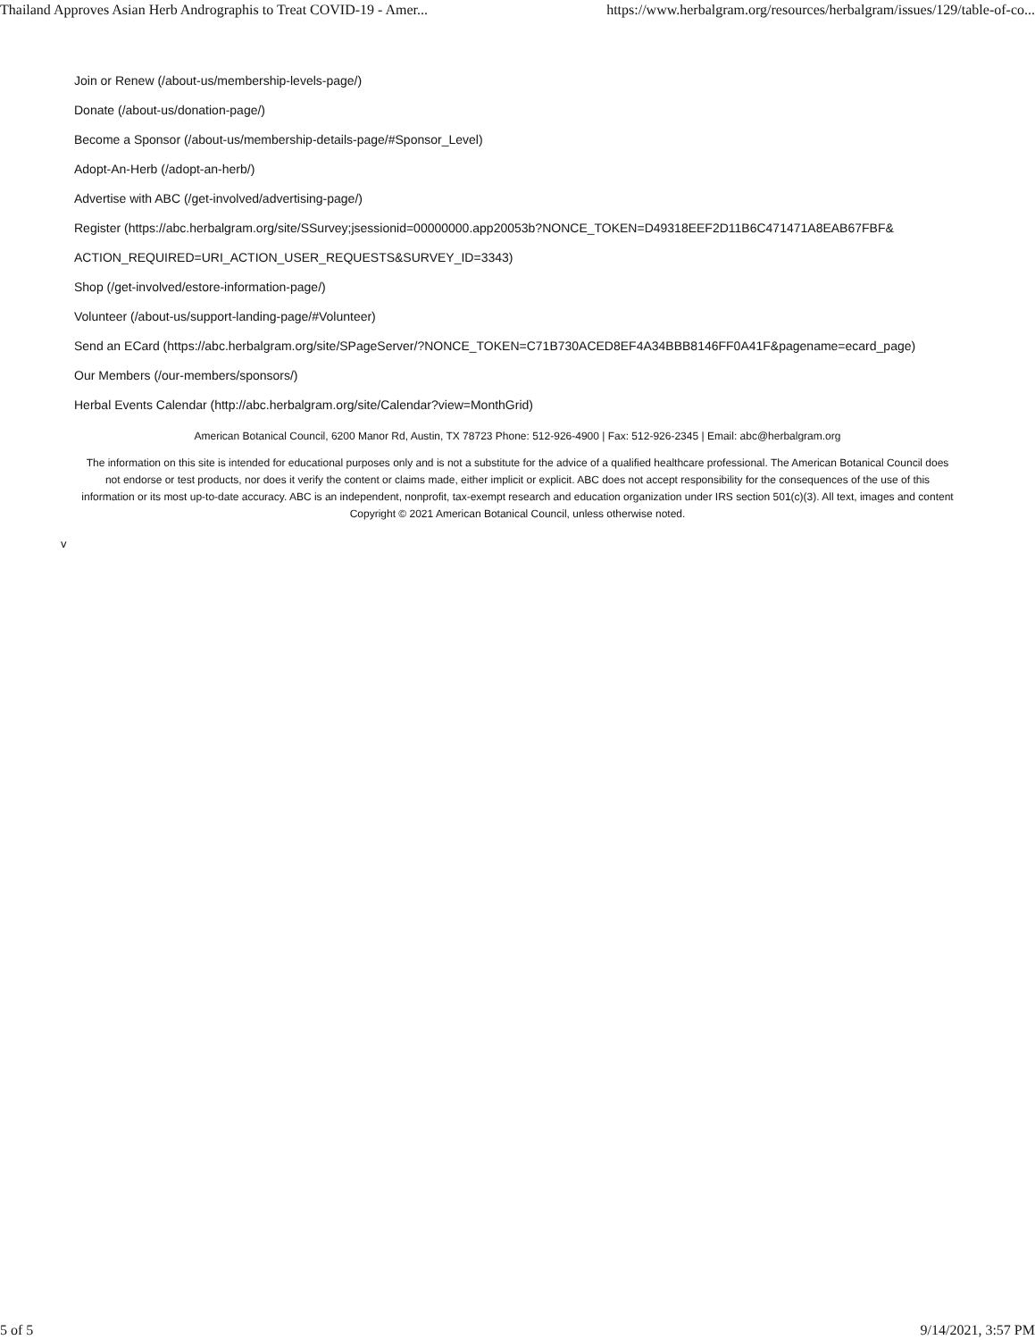Thailand Approves Asian Herb Andrographis to Treat COVID-19 - Amer... https://www.herbalgram.org/resources/herbalgram/issues/129/table-of-co...
Join or Renew (/about-us/membership-levels-page/)
Donate (/about-us/donation-page/)
Become a Sponsor (/about-us/membership-details-page/#Sponsor_Level)
Adopt-An-Herb (/adopt-an-herb/)
Advertise with ABC (/get-involved/advertising-page/)
Register (https://abc.herbalgram.org/site/SSurvey;jsessionid=00000000.app20053b?NONCE_TOKEN=D49318EEF2D11B6C471471A8EAB67FBF&
ACTION_REQUIRED=URI_ACTION_USER_REQUESTS&SURVEY_ID=3343)
Shop (/get-involved/estore-information-page/)
Volunteer (/about-us/support-landing-page/#Volunteer)
Send an ECard (https://abc.herbalgram.org/site/SPageServer/?NONCE_TOKEN=C71B730ACED8EF4A34BBB8146FF0A41F&pagename=ecard_page)
Our Members (/our-members/sponsors/)
Herbal Events Calendar (http://abc.herbalgram.org/site/Calendar?view=MonthGrid)
American Botanical Council, 6200 Manor Rd, Austin, TX 78723 Phone: 512-926-4900 | Fax: 512-926-2345 | Email: abc@herbalgram.org
The information on this site is intended for educational purposes only and is not a substitute for the advice of a qualified healthcare professional. The American Botanical Council does not endorse or test products, nor does it verify the content or claims made, either implicit or explicit. ABC does not accept responsibility for the consequences of the use of this information or its most up-to-date accuracy. ABC is an independent, nonprofit, tax-exempt research and education organization under IRS section 501(c)(3). All text, images and content Copyright © 2021 American Botanical Council, unless otherwise noted.
v
5 of 5 9/14/2021, 3:57 PM